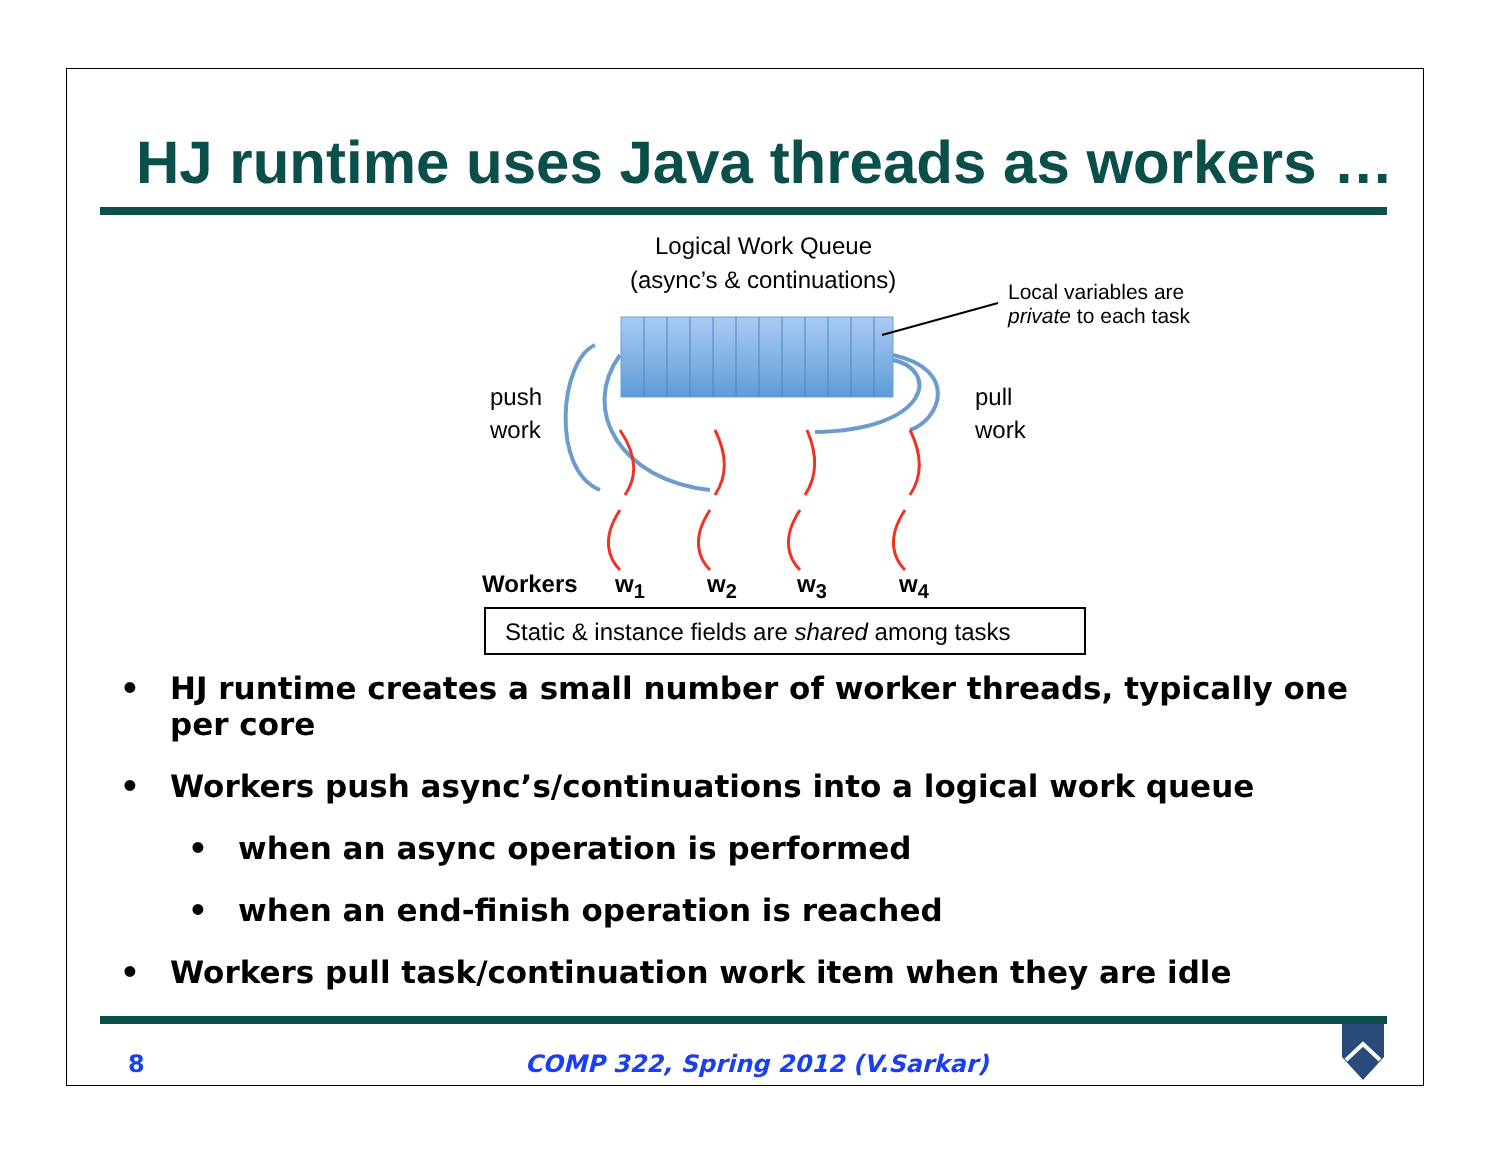HJ runtime uses Java threads as workers …
Logical Work Queue
(async’s & continuations)
Local variables are
private to each task
push
work
pull
work
Workers w<sub>1</sub> w<sub>2</sub> w<sub>3</sub> w<sub>4</sub>
Static & instance fields are shared among tasks
• HJ runtime creates a small number of worker threads, typically one per core
• Workers push async’s/continuations into a logical work queue
• when an async operation is performed
• when an end-finish operation is reached
• Workers pull task/continuation work item when they are idle
8
COMP 322, Spring 2012 (V.Sarkar)